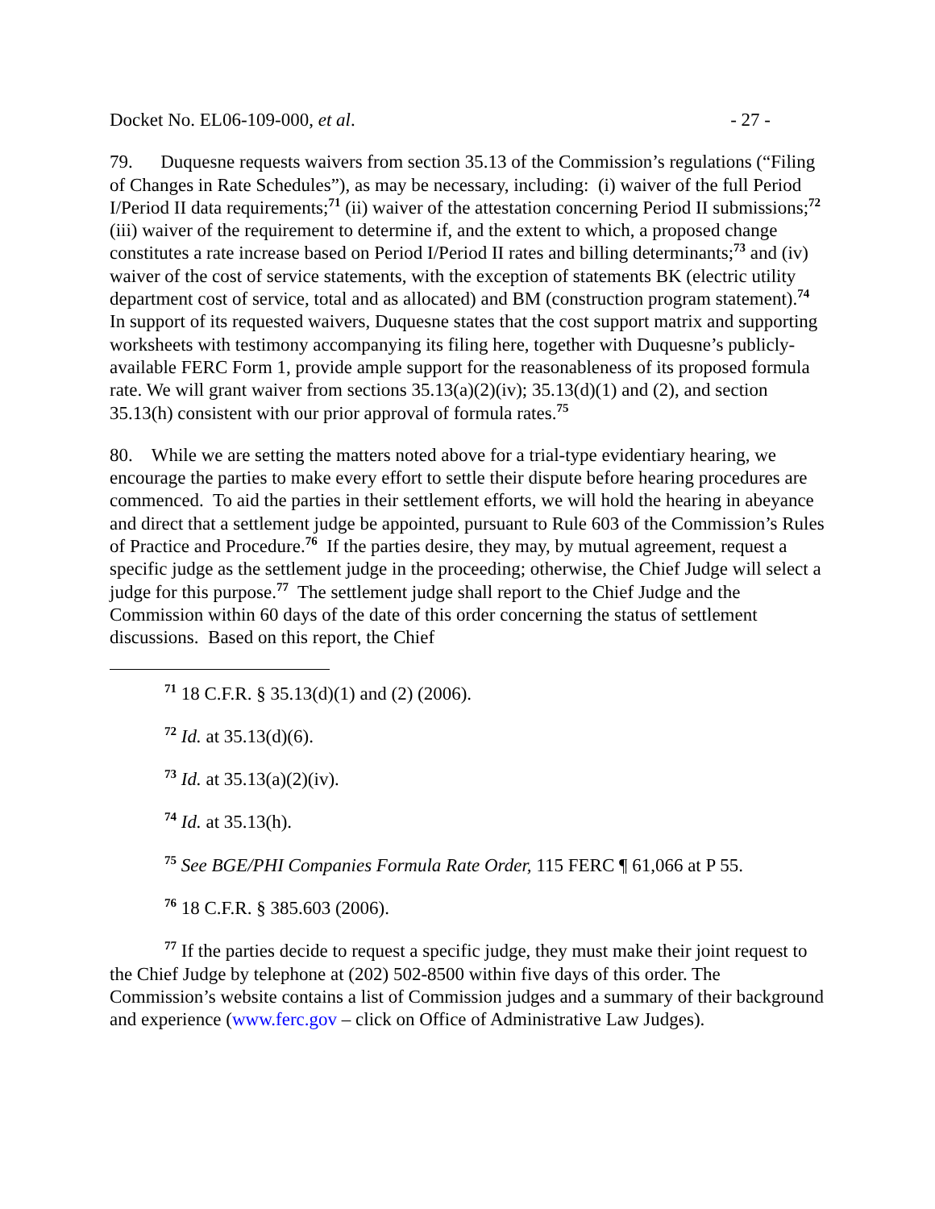Docket No. EL06-109-000, et al. - 27 -
79. Duquesne requests waivers from section 35.13 of the Commission’s regulations (“Filing of Changes in Rate Schedules”), as may be necessary, including: (i) waiver of the full Period I/Period II data requirements;<sup>71</sup> (ii) waiver of the attestation concerning Period II submissions;<sup>72</sup> (iii) waiver of the requirement to determine if, and the extent to which, a proposed change constitutes a rate increase based on Period I/Period II rates and billing determinants;<sup>73</sup> and (iv) waiver of the cost of service statements, with the exception of statements BK (electric utility department cost of service, total and as allocated) and BM (construction program statement).<sup>74</sup> In support of its requested waivers, Duquesne states that the cost support matrix and supporting worksheets with testimony accompanying its filing here, together with Duquesne’s publicly-available FERC Form 1, provide ample support for the reasonableness of its proposed formula rate. We will grant waiver from sections 35.13(a)(2)(iv); 35.13(d)(1) and (2), and section 35.13(h) consistent with our prior approval of formula rates.<sup>75</sup>
80. While we are setting the matters noted above for a trial-type evidentiary hearing, we encourage the parties to make every effort to settle their dispute before hearing procedures are commenced. To aid the parties in their settlement efforts, we will hold the hearing in abeyance and direct that a settlement judge be appointed, pursuant to Rule 603 of the Commission’s Rules of Practice and Procedure.<sup>76</sup> If the parties desire, they may, by mutual agreement, request a specific judge as the settlement judge in the proceeding; otherwise, the Chief Judge will select a judge for this purpose.<sup>77</sup> The settlement judge shall report to the Chief Judge and the Commission within 60 days of the date of this order concerning the status of settlement discussions. Based on this report, the Chief
<sup>71</sup> 18 C.F.R. § 35.13(d)(1) and (2) (2006).
<sup>72</sup> Id. at 35.13(d)(6).
<sup>73</sup> Id. at 35.13(a)(2)(iv).
<sup>74</sup> Id. at 35.13(h).
<sup>75</sup> See BGE/PHI Companies Formula Rate Order, 115 FERC ¶ 61,066 at P 55.
<sup>76</sup> 18 C.F.R. § 385.603 (2006).
<sup>77</sup> If the parties decide to request a specific judge, they must make their joint request to the Chief Judge by telephone at (202) 502-8500 within five days of this order. The Commission’s website contains a list of Commission judges and a summary of their background and experience (www.ferc.gov – click on Office of Administrative Law Judges).